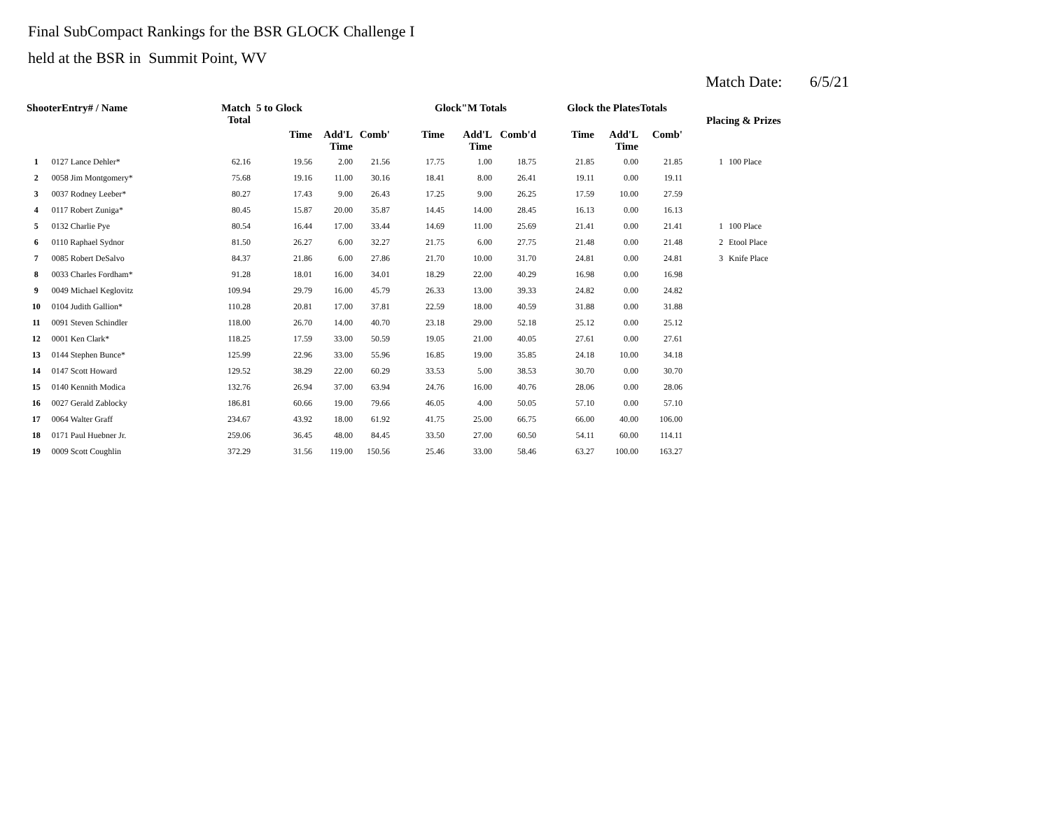Final SubCompact Rankings for the BSR GLOCK Challenge I
held at the BSR in Summit Point, WV
Match Date: 6/5/21
| ShooterEntry# / Name | | Match Total | 5 to Glock | | | Glock"M Totals | | | Glock the PlatesTotals | | | | |
| --- | --- | --- | --- | --- | --- | --- | --- | --- | --- | --- | --- | --- | --- |
| | | | Time | Add'L Time | Comb' | Time | Add'L Time | Comb'd | Time | Add'L Time | Comb' | Placing & Prizes | |
| 1 | 0127 Lance Dehler* | 62.16 | 19.56 | 2.00 | 21.56 | 17.75 | 1.00 | 18.75 | 21.85 | 0.00 | 21.85 | 1 | 100 Place |
| 2 | 0058 Jim Montgomery* | 75.68 | 19.16 | 11.00 | 30.16 | 18.41 | 8.00 | 26.41 | 19.11 | 0.00 | 19.11 | | |
| 3 | 0037 Rodney Leeber* | 80.27 | 17.43 | 9.00 | 26.43 | 17.25 | 9.00 | 26.25 | 17.59 | 10.00 | 27.59 | | |
| 4 | 0117 Robert Zuniga* | 80.45 | 15.87 | 20.00 | 35.87 | 14.45 | 14.00 | 28.45 | 16.13 | 0.00 | 16.13 | | |
| 5 | 0132 Charlie Pye | 80.54 | 16.44 | 17.00 | 33.44 | 14.69 | 11.00 | 25.69 | 21.41 | 0.00 | 21.41 | 1 | 100 Place |
| 6 | 0110 Raphael Sydnor | 81.50 | 26.27 | 6.00 | 32.27 | 21.75 | 6.00 | 27.75 | 21.48 | 0.00 | 21.48 | 2 | Etool Place |
| 7 | 0085 Robert DeSalvo | 84.37 | 21.86 | 6.00 | 27.86 | 21.70 | 10.00 | 31.70 | 24.81 | 0.00 | 24.81 | 3 | Knife Place |
| 8 | 0033 Charles Fordham* | 91.28 | 18.01 | 16.00 | 34.01 | 18.29 | 22.00 | 40.29 | 16.98 | 0.00 | 16.98 | | |
| 9 | 0049 Michael Keglovitz | 109.94 | 29.79 | 16.00 | 45.79 | 26.33 | 13.00 | 39.33 | 24.82 | 0.00 | 24.82 | | |
| 10 | 0104 Judith Gallion* | 110.28 | 20.81 | 17.00 | 37.81 | 22.59 | 18.00 | 40.59 | 31.88 | 0.00 | 31.88 | | |
| 11 | 0091 Steven Schindler | 118.00 | 26.70 | 14.00 | 40.70 | 23.18 | 29.00 | 52.18 | 25.12 | 0.00 | 25.12 | | |
| 12 | 0001 Ken Clark* | 118.25 | 17.59 | 33.00 | 50.59 | 19.05 | 21.00 | 40.05 | 27.61 | 0.00 | 27.61 | | |
| 13 | 0144 Stephen Bunce* | 125.99 | 22.96 | 33.00 | 55.96 | 16.85 | 19.00 | 35.85 | 24.18 | 10.00 | 34.18 | | |
| 14 | 0147 Scott Howard | 129.52 | 38.29 | 22.00 | 60.29 | 33.53 | 5.00 | 38.53 | 30.70 | 0.00 | 30.70 | | |
| 15 | 0140 Kennith Modica | 132.76 | 26.94 | 37.00 | 63.94 | 24.76 | 16.00 | 40.76 | 28.06 | 0.00 | 28.06 | | |
| 16 | 0027 Gerald Zablocky | 186.81 | 60.66 | 19.00 | 79.66 | 46.05 | 4.00 | 50.05 | 57.10 | 0.00 | 57.10 | | |
| 17 | 0064 Walter Graff | 234.67 | 43.92 | 18.00 | 61.92 | 41.75 | 25.00 | 66.75 | 66.00 | 40.00 | 106.00 | | |
| 18 | 0171 Paul Huebner Jr. | 259.06 | 36.45 | 48.00 | 84.45 | 33.50 | 27.00 | 60.50 | 54.11 | 60.00 | 114.11 | | |
| 19 | 0009 Scott Coughlin | 372.29 | 31.56 | 119.00 | 150.56 | 25.46 | 33.00 | 58.46 | 63.27 | 100.00 | 163.27 | | |